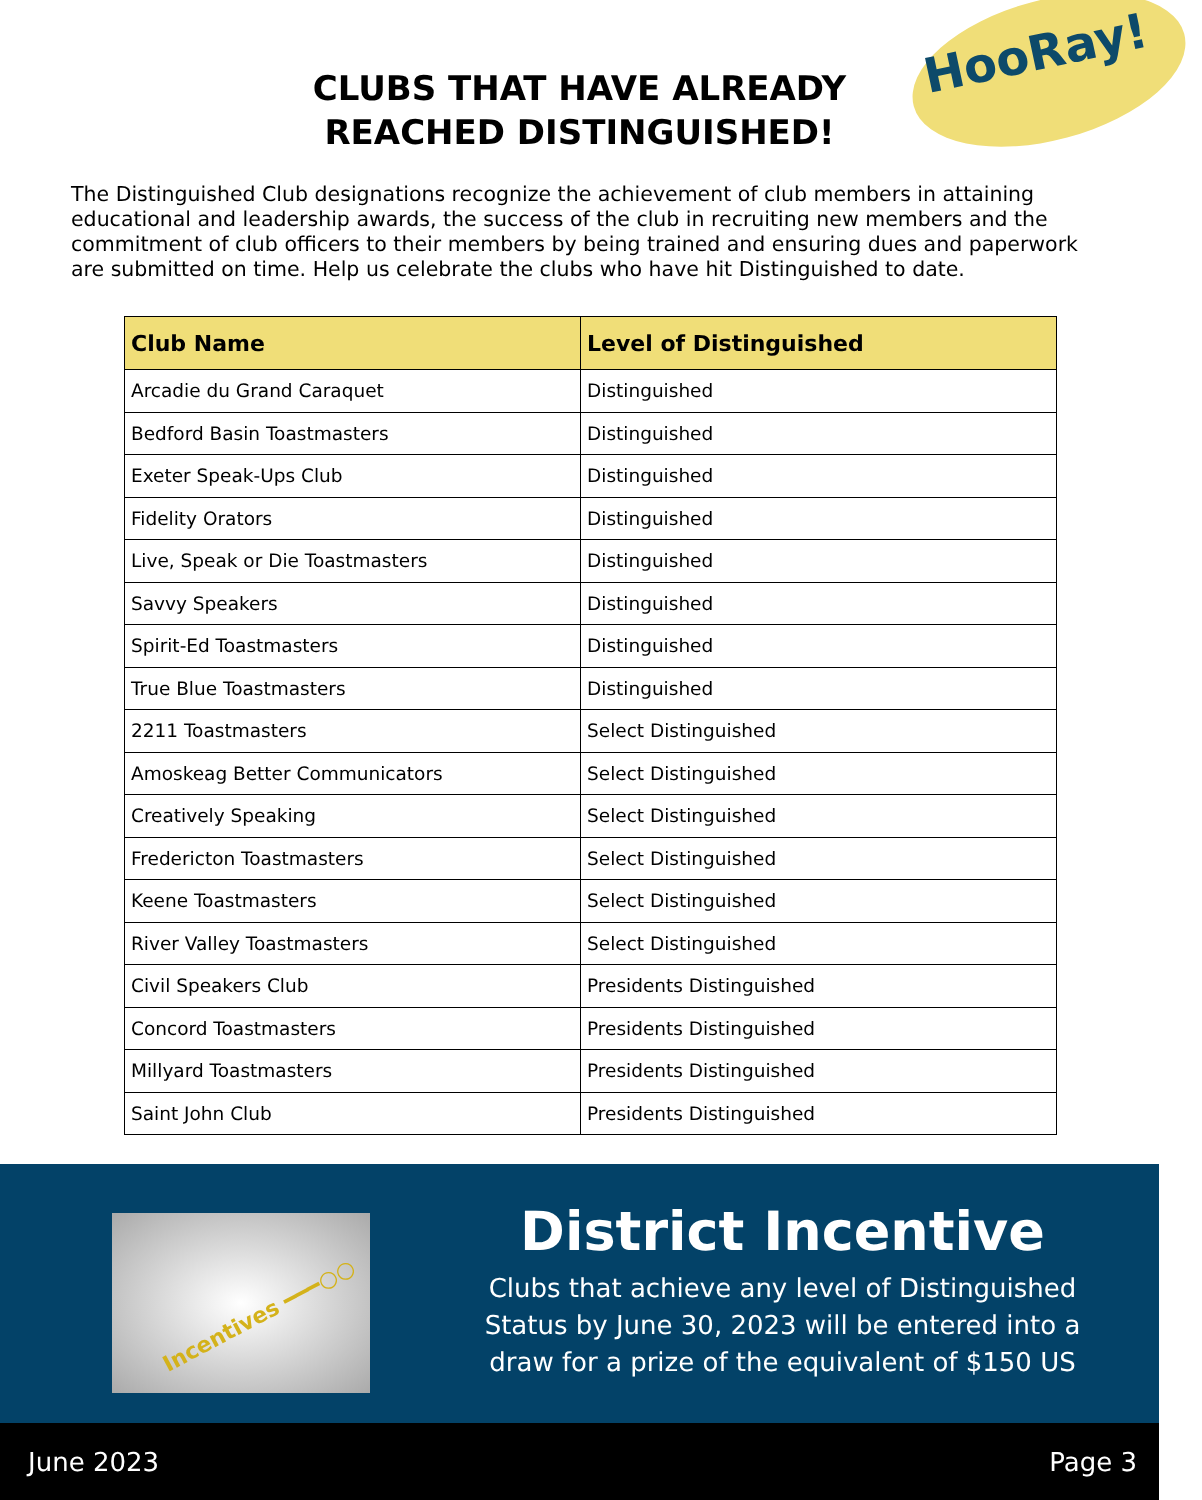HooRay!
CLUBS THAT HAVE ALREADY
REACHED DISTINGUISHED!
The Distinguished Club designations recognize the achievement of club members in attaining educational and leadership awards, the success of the club in recruiting new members and the commitment of club officers to their members by being trained and ensuring dues and paperwork are submitted on time. Help us celebrate the clubs who have hit Distinguished to date.
| Club Name | Level of Distinguished |
| --- | --- |
| Arcadie du Grand Caraquet | Distinguished |
| Bedford Basin Toastmasters | Distinguished |
| Exeter Speak-Ups Club | Distinguished |
| Fidelity Orators | Distinguished |
| Live, Speak or Die Toastmasters | Distinguished |
| Savvy Speakers | Distinguished |
| Spirit-Ed Toastmasters | Distinguished |
| True Blue Toastmasters | Distinguished |
| 2211 Toastmasters | Select Distinguished |
| Amoskeag Better Communicators | Select Distinguished |
| Creatively Speaking | Select Distinguished |
| Fredericton Toastmasters | Select Distinguished |
| Keene Toastmasters | Select Distinguished |
| River Valley Toastmasters | Select Distinguished |
| Civil Speakers Club | Presidents Distinguished |
| Concord Toastmasters | Presidents Distinguished |
| Millyard Toastmasters | Presidents Distinguished |
| Saint John Club | Presidents Distinguished |
Incentives ━━━○○ District Incentive
Clubs that achieve any level of Distinguished Status by June 30, 2023 will be entered into a draw for a prize of the equivalent of $150 US
June 2023 Page 3